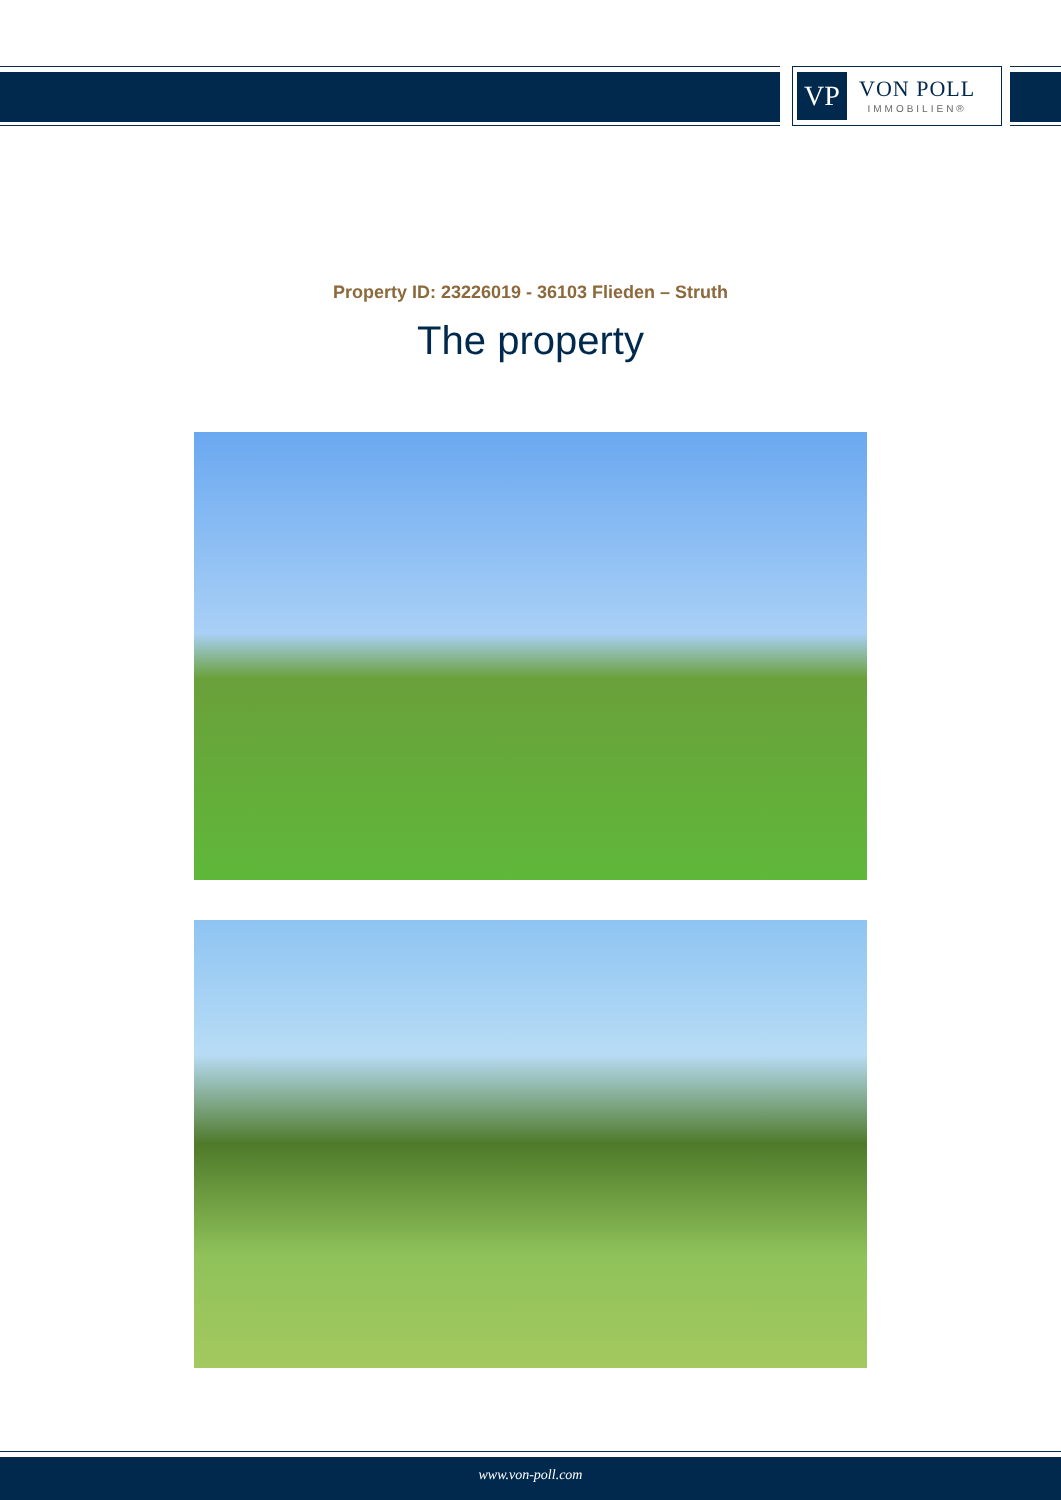VP
VON POLL
IMMOBILIEN®
Property ID: 23226019 - 36103 Flieden – Struth
The property
www.von-poll.com